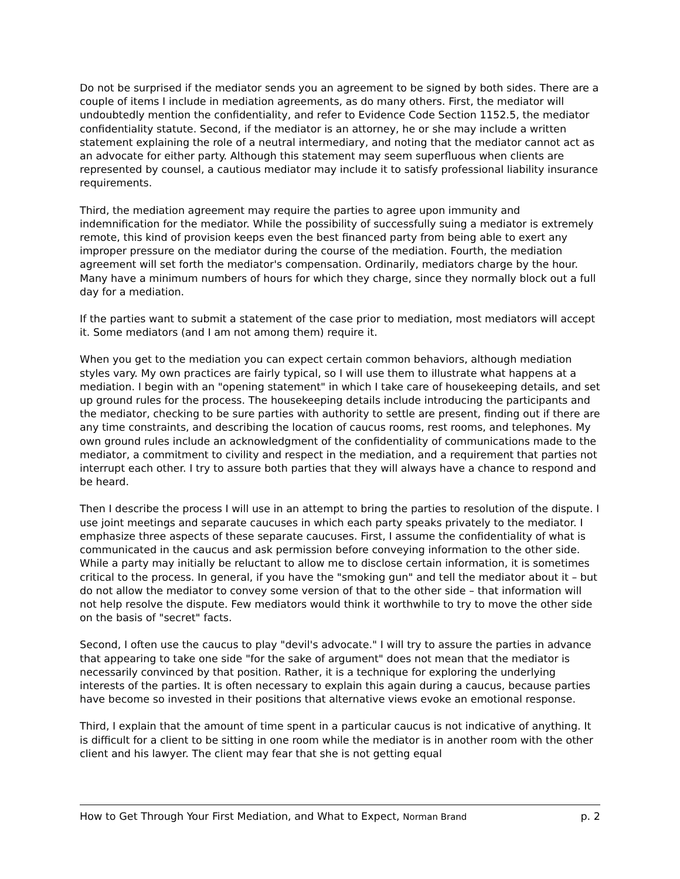Do not be surprised if the mediator sends you an agreement to be signed by both sides. There are a couple of items I include in mediation agreements, as do many others. First, the mediator will undoubtedly mention the confidentiality, and refer to Evidence Code Section 1152.5, the mediator confidentiality statute. Second, if the mediator is an attorney, he or she may include a written statement explaining the role of a neutral intermediary, and noting that the mediator cannot act as an advocate for either party. Although this statement may seem superfluous when clients are represented by counsel, a cautious mediator may include it to satisfy professional liability insurance requirements.
Third, the mediation agreement may require the parties to agree upon immunity and indemnification for the mediator. While the possibility of successfully suing a mediator is extremely remote, this kind of provision keeps even the best financed party from being able to exert any improper pressure on the mediator during the course of the mediation. Fourth, the mediation agreement will set forth the mediator's compensation. Ordinarily, mediators charge by the hour. Many have a minimum numbers of hours for which they charge, since they normally block out a full day for a mediation.
If the parties want to submit a statement of the case prior to mediation, most mediators will accept it. Some mediators (and I am not among them) require it.
When you get to the mediation you can expect certain common behaviors, although mediation styles vary. My own practices are fairly typical, so I will use them to illustrate what happens at a mediation. I begin with an "opening statement" in which I take care of housekeeping details, and set up ground rules for the process. The housekeeping details include introducing the participants and the mediator, checking to be sure parties with authority to settle are present, finding out if there are any time constraints, and describing the location of caucus rooms, rest rooms, and telephones. My own ground rules include an acknowledgment of the confidentiality of communications made to the mediator, a commitment to civility and respect in the mediation, and a requirement that parties not interrupt each other. I try to assure both parties that they will always have a chance to respond and be heard.
Then I describe the process I will use in an attempt to bring the parties to resolution of the dispute. I use joint meetings and separate caucuses in which each party speaks privately to the mediator. I emphasize three aspects of these separate caucuses. First, I assume the confidentiality of what is communicated in the caucus and ask permission before conveying information to the other side. While a party may initially be reluctant to allow me to disclose certain information, it is sometimes critical to the process. In general, if you have the "smoking gun" and tell the mediator about it – but do not allow the mediator to convey some version of that to the other side – that information will not help resolve the dispute. Few mediators would think it worthwhile to try to move the other side on the basis of "secret" facts.
Second, I often use the caucus to play "devil's advocate." I will try to assure the parties in advance that appearing to take one side "for the sake of argument" does not mean that the mediator is necessarily convinced by that position. Rather, it is a technique for exploring the underlying interests of the parties. It is often necessary to explain this again during a caucus, because parties have become so invested in their positions that alternative views evoke an emotional response.
Third, I explain that the amount of time spent in a particular caucus is not indicative of anything. It is difficult for a client to be sitting in one room while the mediator is in another room with the other client and his lawyer. The client may fear that she is not getting equal
How to Get Through Your First Mediation, and What to Expect, Norman Brand p. 2